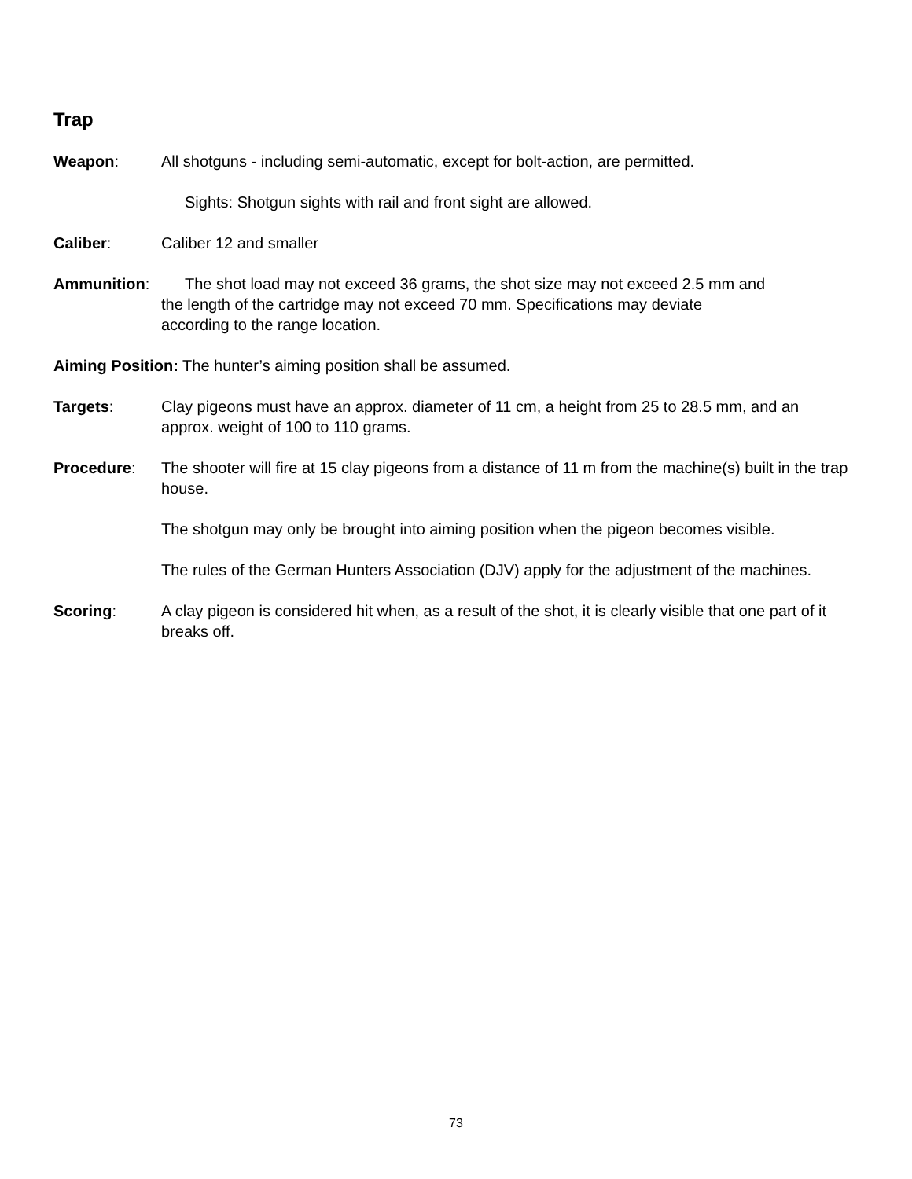Trap
Weapon: All shotguns - including semi-automatic, except for bolt-action, are permitted.
Sights: Shotgun sights with rail and front sight are allowed.
Caliber: Caliber 12 and smaller
Ammunition: The shot load may not exceed 36 grams, the shot size may not exceed 2.5 mm and
the length of the cartridge may not exceed 70 mm. Specifications may deviate
according to the range location.
Aiming Position: The hunter’s aiming position shall be assumed.
Targets: Clay pigeons must have an approx. diameter of 11 cm, a height from 25 to 28.5 mm, and an approx. weight of 100 to 110 grams.
Procedure: The shooter will fire at 15 clay pigeons from a distance of 11 m from the machine(s) built in the trap house.
The shotgun may only be brought into aiming position when the pigeon becomes visible.
The rules of the German Hunters Association (DJV) apply for the adjustment of the machines.
Scoring: A clay pigeon is considered hit when, as a result of the shot, it is clearly visible that one part of it breaks off.
73